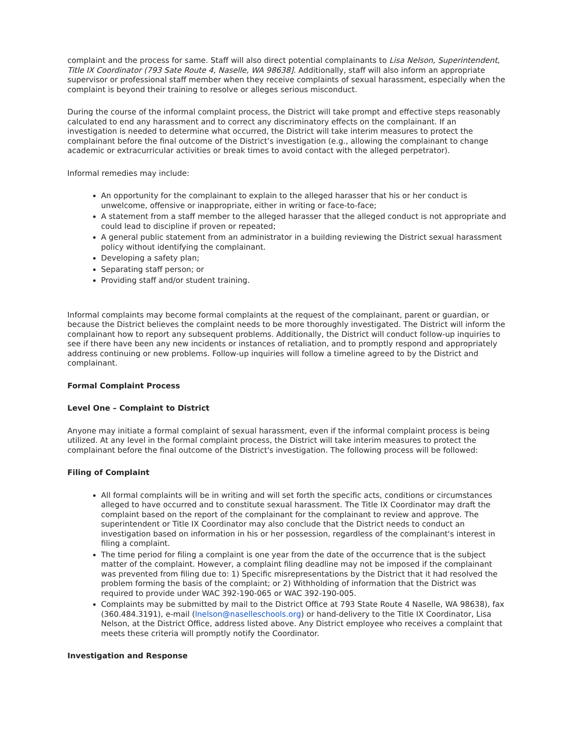complaint and the process for same. Staff will also direct potential complainants to Lisa Nelson, Superintendent, Title IX Coordinator (793 Sate Route 4, Naselle, WA 98638]. Additionally, staff will also inform an appropriate supervisor or professional staff member when they receive complaints of sexual harassment, especially when the complaint is beyond their training to resolve or alleges serious misconduct.
During the course of the informal complaint process, the District will take prompt and effective steps reasonably calculated to end any harassment and to correct any discriminatory effects on the complainant. If an investigation is needed to determine what occurred, the District will take interim measures to protect the complainant before the final outcome of the District’s investigation (e.g., allowing the complainant to change academic or extracurricular activities or break times to avoid contact with the alleged perpetrator).
Informal remedies may include:
An opportunity for the complainant to explain to the alleged harasser that his or her conduct is unwelcome, offensive or inappropriate, either in writing or face-to-face;
A statement from a staff member to the alleged harasser that the alleged conduct is not appropriate and could lead to discipline if proven or repeated;
A general public statement from an administrator in a building reviewing the District sexual harassment policy without identifying the complainant.
Developing a safety plan;
Separating staff person; or
Providing staff and/or student training.
Informal complaints may become formal complaints at the request of the complainant, parent or guardian, or because the District believes the complaint needs to be more thoroughly investigated. The District will inform the complainant how to report any subsequent problems. Additionally, the District will conduct follow-up inquiries to see if there have been any new incidents or instances of retaliation, and to promptly respond and appropriately address continuing or new problems. Follow-up inquiries will follow a timeline agreed to by the District and complainant.
Formal Complaint Process
Level One – Complaint to District
Anyone may initiate a formal complaint of sexual harassment, even if the informal complaint process is being utilized. At any level in the formal complaint process, the District will take interim measures to protect the complainant before the final outcome of the District's investigation. The following process will be followed:
Filing of Complaint
All formal complaints will be in writing and will set forth the specific acts, conditions or circumstances alleged to have occurred and to constitute sexual harassment. The Title IX Coordinator may draft the complaint based on the report of the complainant for the complainant to review and approve. The superintendent or Title IX Coordinator may also conclude that the District needs to conduct an investigation based on information in his or her possession, regardless of the complainant's interest in filing a complaint.
The time period for filing a complaint is one year from the date of the occurrence that is the subject matter of the complaint. However, a complaint filing deadline may not be imposed if the complainant was prevented from filing due to: 1) Specific misrepresentations by the District that it had resolved the problem forming the basis of the complaint; or 2) Withholding of information that the District was required to provide under WAC 392-190-065 or WAC 392-190-005.
Complaints may be submitted by mail to the District Office at 793 State Route 4 Naselle, WA 98638), fax (360.484.3191), e-mail (lnelson@naselleschools.org) or hand-delivery to the Title IX Coordinator, Lisa Nelson, at the District Office, address listed above. Any District employee who receives a complaint that meets these criteria will promptly notify the Coordinator.
Investigation and Response